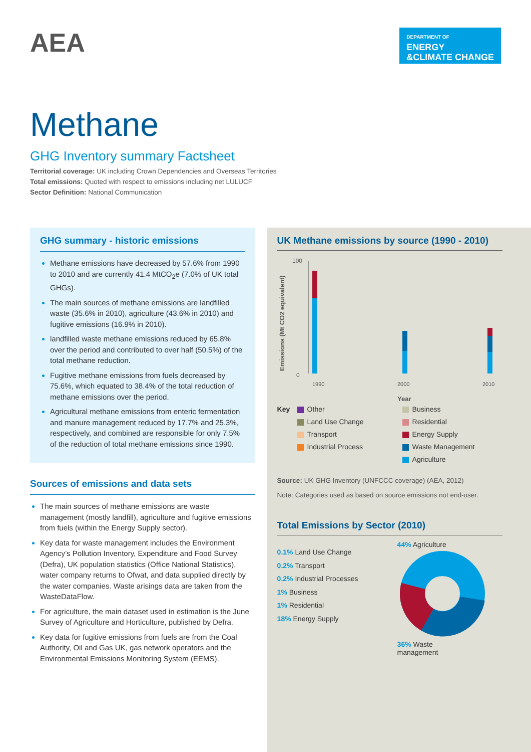AEA
DEPARTMENT OF
ENERGY
&CLIMATE CHANGE
Methane
GHG Inventory summary Factsheet
Territorial coverage: UK including Crown Dependencies and Overseas Territories
Total emissions: Quoted with respect to emissions including net LULUCF
Sector Definition: National Communication
GHG summary - historic emissions
Methane emissions have decreased by 57.6% from 1990 to 2010 and are currently 41.4 MtCO<sub>2</sub>e (7.0% of UK total GHGs).
The main sources of methane emissions are landfilled waste (35.6% in 2010), agriculture (43.6% in 2010) and fugitive emissions (16.9% in 2010).
landfilled waste methane emissions reduced by 65.8% over the period and contributed to over half (50.5%) of the total methane reduction.
Fugitive methane emissions from fuels decreased by 75.6%, which equated to 38.4% of the total reduction of methane emissions over the period.
Agricultural methane emissions from enteric fermentation and manure management reduced by 17.7% and 25.3%, respectively, and combined are responsible for only 7.5% of the reduction of total methane emissions since 1990.
Sources of emissions and data sets
The main sources of methane emissions are waste management (mostly landfill), agriculture and fugitive emissions from fuels (within the Energy Supply sector).
Key data for waste management includes the Environment Agency’s Pollution Inventory, Expenditure and Food Survey (Defra), UK population statistics (Office National Statistics), water company returns to Ofwat, and data supplied directly by the water companies. Waste arisings data are taken from the WasteDataFlow.
For agriculture, the main dataset used in estimation is the June Survey of Agriculture and Horticulture, published by Defra.
Key data for fugitive emissions from fuels are from the Coal Authority, Oil and Gas UK, gas network operators and the Environmental Emissions Monitoring System (EEMS).
UK Methane emissions by source (1990 - 2010)
Emissions (Mt CO2 equivalent)
100
0
1990
2000
2010
Year
Key Other Business Land Use Change Residential Transport Energy Supply Industrial Process Waste Management Agriculture
Source: UK GHG Inventory (UNFCCC coverage) (AEA, 2012)
Note: Categories used as based on source emissions not end-user.
Total Emissions by Sector (2010)
0.1% Land Use Change
0.2% Transport
0.2% Industrial Processes
1% Business
1% Residential
18% Energy Supply
44% Agriculture
36% Waste
management